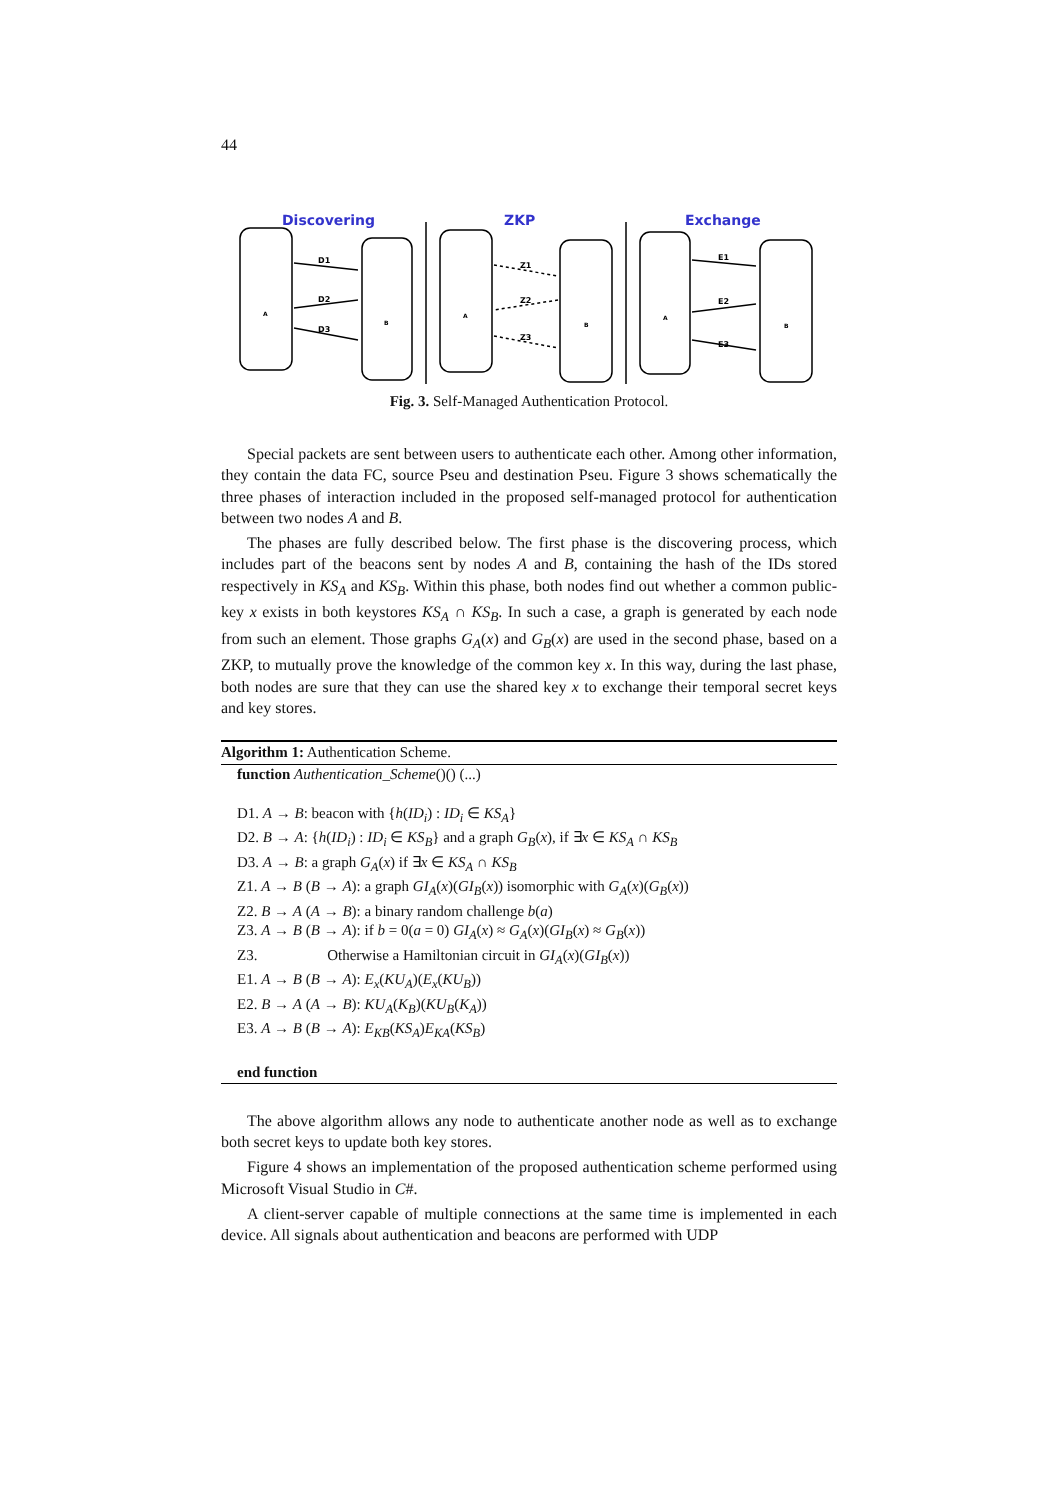44
Discovering
ZKP
Exchange
D1
D2
D3
Z1
Z2
Z3
E1
E2
E3
A
B
A
B
A
B
Fig. 3. Self-Managed Authentication Protocol.
Special packets are sent between users to authenticate each other. Among other information, they contain the data FC, source Pseu and destination Pseu. Figure 3 shows schematically the three phases of interaction included in the proposed self-managed protocol for authentication between two nodes A and B.
The phases are fully described below. The first phase is the discovering process, which includes part of the beacons sent by nodes A and B, containing the hash of the IDs stored respectively in KS<sub>A</sub> and KS<sub>B</sub>. Within this phase, both nodes find out whether a common public-key x exists in both keystores KS<sub>A</sub> ∩ KS<sub>B</sub>. In such a case, a graph is generated by each node from such an element. Those graphs G<sub>A</sub>(x) and G<sub>B</sub>(x) are used in the second phase, based on a ZKP, to mutually prove the knowledge of the common key x. In this way, during the last phase, both nodes are sure that they can use the shared key x to exchange their temporal secret keys and key stores.
Algorithm 1: Authentication Scheme.
function Authentication_Scheme()() (...)
D1. A → B: beacon with {h(ID<sub>i</sub>) : ID<sub>i</sub> ∈ KS<sub>A</sub>}
D2. B → A: {h(ID<sub>i</sub>) : ID<sub>i</sub> ∈ KS<sub>B</sub>} and a graph G<sub>B</sub>(x), if ∃x ∈ KS<sub>A</sub> ∩ KS<sub>B</sub>
D3. A → B: a graph G<sub>A</sub>(x) if ∃x ∈ KS<sub>A</sub> ∩ KS<sub>B</sub>
Z1. A → B (B → A): a graph GI<sub>A</sub>(x)(GI<sub>B</sub>(x)) isomorphic with G<sub>A</sub>(x)(G<sub>B</sub>(x))
Z2. B → A (A → B): a binary random challenge b(a)
Z3. A → B (B → A): if b = 0(a = 0) GI<sub>A</sub>(x) ≈ G<sub>A</sub>(x)(GI<sub>B</sub>(x) ≈ G<sub>B</sub>(x))
Z3. Otherwise a Hamiltonian circuit in GI<sub>A</sub>(x)(GI<sub>B</sub>(x))
E1. A → B (B → A): E<sub>x</sub>(KU<sub>A</sub>)(E<sub>x</sub>(KU<sub>B</sub>))
E2. B → A (A → B): KU<sub>A</sub>(K<sub>B</sub>)(KU<sub>B</sub>(K<sub>A</sub>))
E3. A → B (B → A): E<sub>KB</sub>(KS<sub>A</sub>)E<sub>KA</sub>(KS<sub>B</sub>)
end function
The above algorithm allows any node to authenticate another node as well as to exchange both secret keys to update both key stores.
Figure 4 shows an implementation of the proposed authentication scheme performed using Microsoft Visual Studio in C#.
A client-server capable of multiple connections at the same time is implemented in each device. All signals about authentication and beacons are performed with UDP